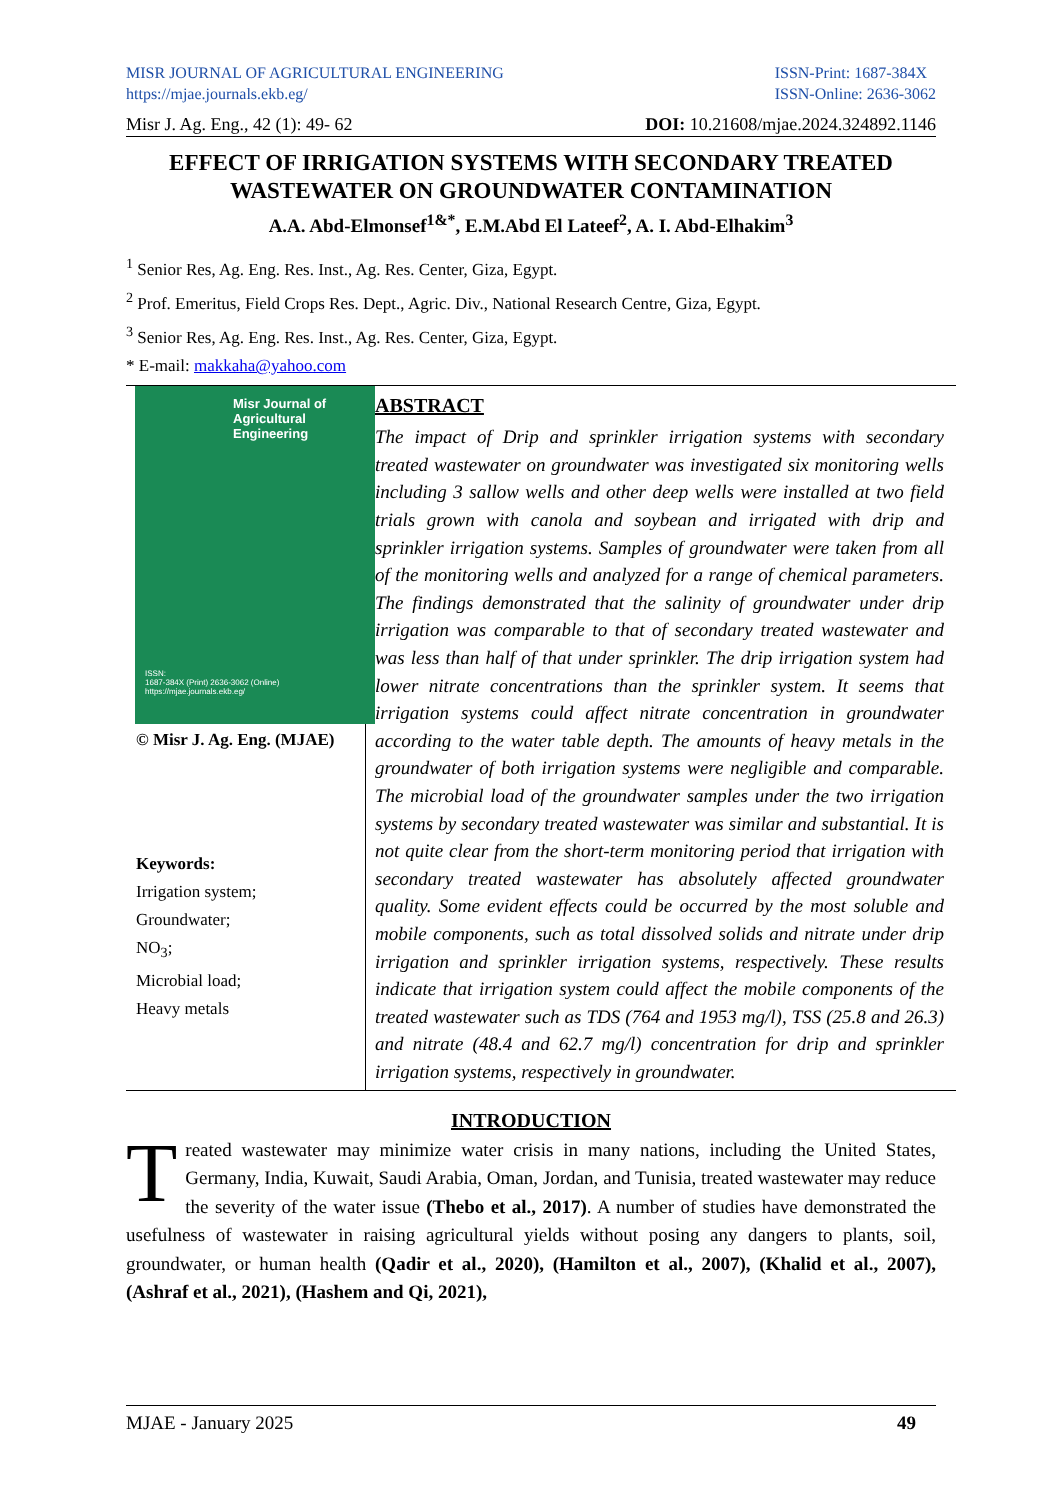MISR JOURNAL OF AGRICULTURAL ENGINEERING
https://mjae.journals.ekb.eg/
ISSN-Print: 1687-384X
ISSN-Online: 2636-3062
Misr J. Ag. Eng., 42 (1): 49- 62
DOI: 10.21608/mjae.2024.324892.1146
EFFECT OF IRRIGATION SYSTEMS WITH SECONDARY TREATED WASTEWATER ON GROUNDWATER CONTAMINATION
A.A. Abd-Elmonsef<sup>1&*</sup>, E.M.Abd El Lateef<sup>2</sup>, A. I. Abd-Elhakim<sup>3</sup>
<sup>1</sup> Senior Res, Ag. Eng. Res. Inst., Ag. Res. Center, Giza, Egypt.
<sup>2</sup> Prof. Emeritus, Field Crops Res. Dept., Agric. Div., National Research Centre, Giza, Egypt.
<sup>3</sup> Senior Res, Ag. Eng. Res. Inst., Ag. Res. Center, Giza, Egypt.
* E-mail: makkaha@yahoo.com
Misr Journal of
Agricultural
Engineering
ISSN:
1687-384X (Print) 2636-3062 (Online)
https://mjae.journals.ekb.eg/
© Misr J. Ag. Eng. (MJAE)
Keywords:
Irrigation system;
Groundwater;
NO<sub>3</sub>;
Microbial load;
Heavy metals
ABSTRACT
The impact of Drip and sprinkler irrigation systems with secondary treated wastewater on groundwater was investigated six monitoring wells including 3 sallow wells and other deep wells were installed at two field trials grown with canola and soybean and irrigated with drip and sprinkler irrigation systems. Samples of groundwater were taken from all of the monitoring wells and analyzed for a range of chemical parameters. The findings demonstrated that the salinity of groundwater under drip irrigation was comparable to that of secondary treated wastewater and was less than half of that under sprinkler. The drip irrigation system had lower nitrate concentrations than the sprinkler system. It seems that irrigation systems could affect nitrate concentration in groundwater according to the water table depth. The amounts of heavy metals in the groundwater of both irrigation systems were negligible and comparable. The microbial load of the groundwater samples under the two irrigation systems by secondary treated wastewater was similar and substantial. It is not quite clear from the short-term monitoring period that irrigation with secondary treated wastewater has absolutely affected groundwater quality. Some evident effects could be occurred by the most soluble and mobile components, such as total dissolved solids and nitrate under drip irrigation and sprinkler irrigation systems, respectively. These results indicate that irrigation system could affect the mobile components of the treated wastewater such as TDS (764 and 1953 mg/l), TSS (25.8 and 26.3) and nitrate (48.4 and 62.7 mg/l) concentration for drip and sprinkler irrigation systems, respectively in groundwater.
INTRODUCTION
Treated wastewater may minimize water crisis in many nations, including the United States, Germany, India, Kuwait, Saudi Arabia, Oman, Jordan, and Tunisia, treated wastewater may reduce the severity of the water issue (Thebo et al., 2017). A number of studies have demonstrated the usefulness of wastewater in raising agricultural yields without posing any dangers to plants, soil, groundwater, or human health (Qadir et al., 2020), (Hamilton et al., 2007), (Khalid et al., 2007), (Ashraf et al., 2021), (Hashem and Qi, 2021),
MJAE - January 2025 49